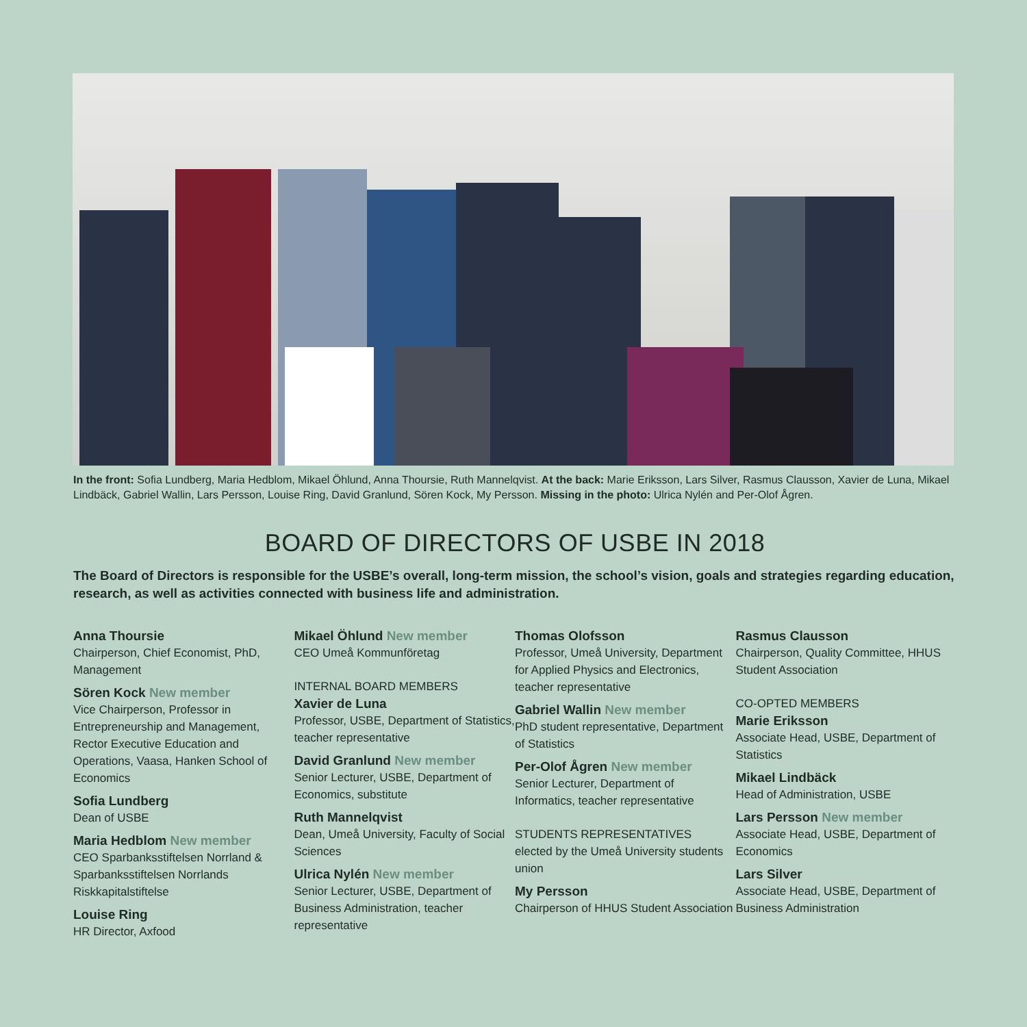In the front: Sofia Lundberg, Maria Hedblom, Mikael Öhlund, Anna Thoursie, Ruth Mannelqvist. At the back: Marie Eriksson, Lars Silver, Rasmus Clausson, Xavier de Luna, Mikael Lindbäck, Gabriel Wallin, Lars Persson, Louise Ring, David Granlund, Sören Kock, My Persson. Missing in the photo: Ulrica Nylén and Per-Olof Ågren.
BOARD OF DIRECTORS OF USBE IN 2018
The Board of Directors is responsible for the USBE’s overall, long-term mission, the school’s vision, goals and strategies regarding education, research, as well as activities connected with business life and administration.
Anna Thoursie
Chairperson, Chief Economist, PhD, Management
Sören Kock New member
Vice Chairperson, Professor in Entrepreneurship and Management, Rector Executive Education and Operations, Vaasa, Hanken School of Economics
Sofia Lundberg
Dean of USBE
Maria Hedblom New member
CEO Sparbanksstiftelsen Norrland & Sparbanksstiftelsen Norrlands Riskkapitalstiftelse
Louise Ring
HR Director, Axfood
Mikael Öhlund New member
CEO Umeå Kommunföretag
INTERNAL BOARD MEMBERS
Xavier de Luna
Professor, USBE, Department of Statistics, teacher representative
David Granlund New member
Senior Lecturer, USBE, Department of Economics, substitute
Ruth Mannelqvist
Dean, Umeå University, Faculty of Social Sciences
Ulrica Nylén New member
Senior Lecturer, USBE, Department of Business Administration, teacher representative
Thomas Olofsson
Professor, Umeå University, Department for Applied Physics and Electronics, teacher representative
Gabriel Wallin New member
PhD student representative, Department of Statistics
Per-Olof Ågren New member
Senior Lecturer, Department of Informatics, teacher representative
STUDENTS REPRESENTATIVES
elected by the Umeå University students union
My Persson
Chairperson of HHUS Student Association
Rasmus Clausson
Chairperson, Quality Committee, HHUS Student Association
CO-OPTED MEMBERS
Marie Eriksson
Associate Head, USBE, Department of Statistics
Mikael Lindbäck
Head of Administration, USBE
Lars Persson New member
Associate Head, USBE, Department of Economics
Lars Silver
Associate Head, USBE, Department of Business Administration